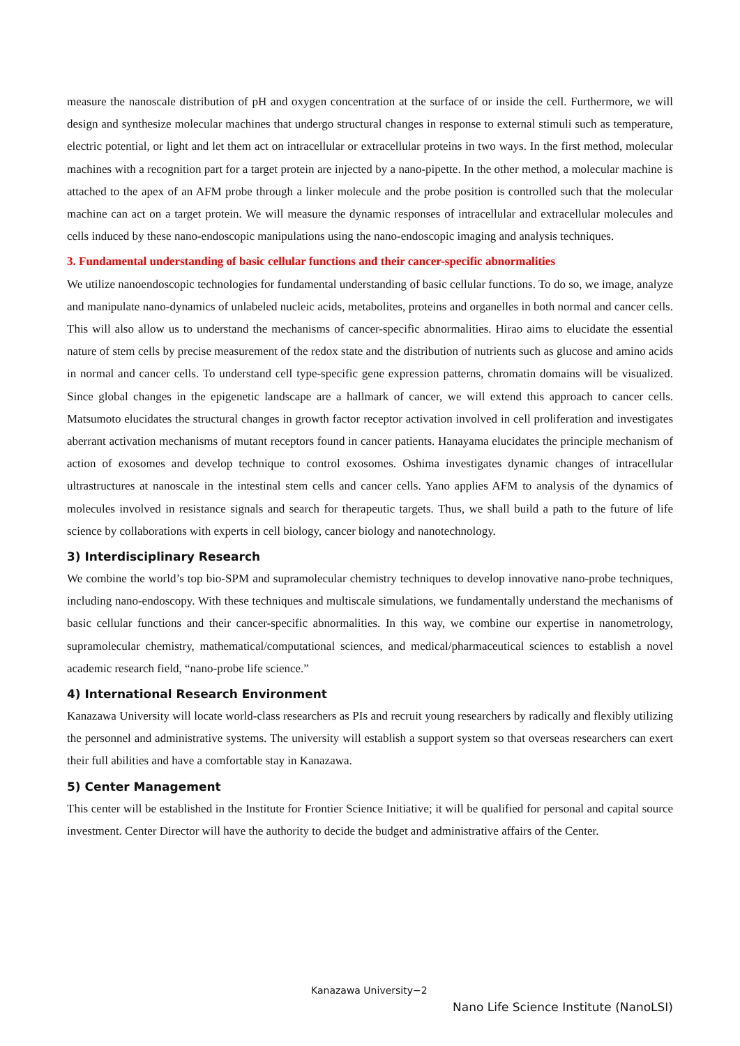measure the nanoscale distribution of pH and oxygen concentration at the surface of or inside the cell. Furthermore, we will design and synthesize molecular machines that undergo structural changes in response to external stimuli such as temperature, electric potential, or light and let them act on intracellular or extracellular proteins in two ways. In the first method, molecular machines with a recognition part for a target protein are injected by a nano-pipette. In the other method, a molecular machine is attached to the apex of an AFM probe through a linker molecule and the probe position is controlled such that the molecular machine can act on a target protein. We will measure the dynamic responses of intracellular and extracellular molecules and cells induced by these nano-endoscopic manipulations using the nano-endoscopic imaging and analysis techniques.
3. Fundamental understanding of basic cellular functions and their cancer-specific abnormalities
We utilize nanoendoscopic technologies for fundamental understanding of basic cellular functions. To do so, we image, analyze and manipulate nano-dynamics of unlabeled nucleic acids, metabolites, proteins and organelles in both normal and cancer cells. This will also allow us to understand the mechanisms of cancer-specific abnormalities. Hirao aims to elucidate the essential nature of stem cells by precise measurement of the redox state and the distribution of nutrients such as glucose and amino acids in normal and cancer cells. To understand cell type-specific gene expression patterns, chromatin domains will be visualized. Since global changes in the epigenetic landscape are a hallmark of cancer, we will extend this approach to cancer cells. Matsumoto elucidates the structural changes in growth factor receptor activation involved in cell proliferation and investigates aberrant activation mechanisms of mutant receptors found in cancer patients. Hanayama elucidates the principle mechanism of action of exosomes and develop technique to control exosomes. Oshima investigates dynamic changes of intracellular ultrastructures at nanoscale in the intestinal stem cells and cancer cells. Yano applies AFM to analysis of the dynamics of molecules involved in resistance signals and search for therapeutic targets. Thus, we shall build a path to the future of life science by collaborations with experts in cell biology, cancer biology and nanotechnology.
3) Interdisciplinary Research
We combine the world’s top bio-SPM and supramolecular chemistry techniques to develop innovative nano-probe techniques, including nano-endoscopy. With these techniques and multiscale simulations, we fundamentally understand the mechanisms of basic cellular functions and their cancer-specific abnormalities. In this way, we combine our expertise in nanometrology, supramolecular chemistry, mathematical/computational sciences, and medical/pharmaceutical sciences to establish a novel academic research field, “nano-probe life science.”
4) International Research Environment
Kanazawa University will locate world-class researchers as PIs and recruit young researchers by radically and flexibly utilizing the personnel and administrative systems. The university will establish a support system so that overseas researchers can exert their full abilities and have a comfortable stay in Kanazawa.
5) Center Management
This center will be established in the Institute for Frontier Science Initiative; it will be qualified for personal and capital source investment. Center Director will have the authority to decide the budget and administrative affairs of the Center.
Kanazawa University−2
Nano Life Science Institute (NanoLSI)